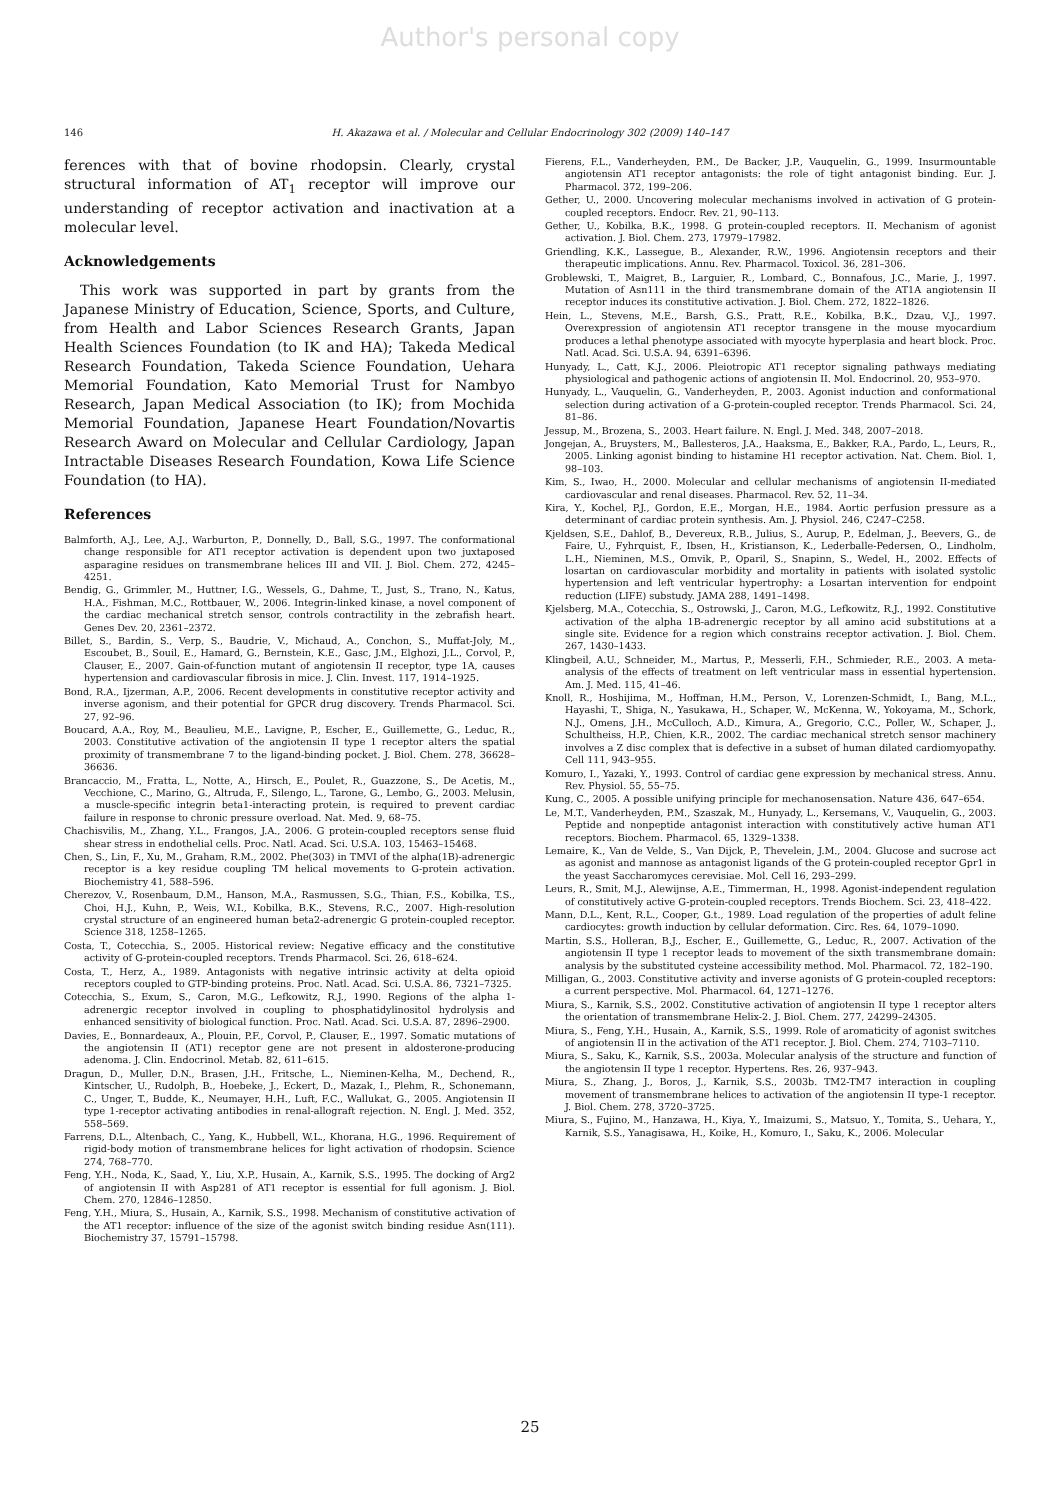Author's personal copy
146 H. Akazawa et al. / Molecular and Cellular Endocrinology 302 (2009) 140–147
ferences with that of bovine rhodopsin. Clearly, crystal structural information of AT<sub>1</sub> receptor will improve our understanding of receptor activation and inactivation at a molecular level.
Acknowledgements
This work was supported in part by grants from the Japanese Ministry of Education, Science, Sports, and Culture, from Health and Labor Sciences Research Grants, Japan Health Sciences Foundation (to IK and HA); Takeda Medical Research Foundation, Takeda Science Foundation, Uehara Memorial Foundation, Kato Memorial Trust for Nambyo Research, Japan Medical Association (to IK); from Mochida Memorial Foundation, Japanese Heart Foundation/Novartis Research Award on Molecular and Cellular Cardiology, Japan Intractable Diseases Research Foundation, Kowa Life Science Foundation (to HA).
References
Balmforth, A.J., Lee, A.J., Warburton, P., Donnelly, D., Ball, S.G., 1997. The conformational change responsible for AT1 receptor activation is dependent upon two juxtaposed asparagine residues on transmembrane helices III and VII. J. Biol. Chem. 272, 4245–4251.
Bendig, G., Grimmler, M., Huttner, I.G., Wessels, G., Dahme, T., Just, S., Trano, N., Katus, H.A., Fishman, M.C., Rottbauer, W., 2006. Integrin-linked kinase, a novel component of the cardiac mechanical stretch sensor, controls contractility in the zebrafish heart. Genes Dev. 20, 2361–2372.
Billet, S., Bardin, S., Verp, S., Baudrie, V., Michaud, A., Conchon, S., Muffat-Joly, M., Escoubet, B., Souil, E., Hamard, G., Bernstein, K.E., Gasc, J.M., Elghozi, J.L., Corvol, P., Clauser, E., 2007. Gain-of-function mutant of angiotensin II receptor, type 1A, causes hypertension and cardiovascular fibrosis in mice. J. Clin. Invest. 117, 1914–1925.
Bond, R.A., Ijzerman, A.P., 2006. Recent developments in constitutive receptor activity and inverse agonism, and their potential for GPCR drug discovery. Trends Pharmacol. Sci. 27, 92–96.
Boucard, A.A., Roy, M., Beaulieu, M.E., Lavigne, P., Escher, E., Guillemette, G., Leduc, R., 2003. Constitutive activation of the angiotensin II type 1 receptor alters the spatial proximity of transmembrane 7 to the ligand-binding pocket. J. Biol. Chem. 278, 36628–36636.
Brancaccio, M., Fratta, L., Notte, A., Hirsch, E., Poulet, R., Guazzone, S., De Acetis, M., Vecchione, C., Marino, G., Altruda, F., Silengo, L., Tarone, G., Lembo, G., 2003. Melusin, a muscle-specific integrin beta1-interacting protein, is required to prevent cardiac failure in response to chronic pressure overload. Nat. Med. 9, 68–75.
Chachisvilis, M., Zhang, Y.L., Frangos, J.A., 2006. G protein-coupled receptors sense fluid shear stress in endothelial cells. Proc. Natl. Acad. Sci. U.S.A. 103, 15463–15468.
Chen, S., Lin, F., Xu, M., Graham, R.M., 2002. Phe(303) in TMVI of the alpha(1B)-adrenergic receptor is a key residue coupling TM helical movements to G-protein activation. Biochemistry 41, 588–596.
Cherezov, V., Rosenbaum, D.M., Hanson, M.A., Rasmussen, S.G., Thian, F.S., Kobilka, T.S., Choi, H.J., Kuhn, P., Weis, W.I., Kobilka, B.K., Stevens, R.C., 2007. High-resolution crystal structure of an engineered human beta2-adrenergic G protein-coupled receptor. Science 318, 1258–1265.
Costa, T., Cotecchia, S., 2005. Historical review: Negative efficacy and the constitutive activity of G-protein-coupled receptors. Trends Pharmacol. Sci. 26, 618–624.
Costa, T., Herz, A., 1989. Antagonists with negative intrinsic activity at delta opioid receptors coupled to GTP-binding proteins. Proc. Natl. Acad. Sci. U.S.A. 86, 7321–7325.
Cotecchia, S., Exum, S., Caron, M.G., Lefkowitz, R.J., 1990. Regions of the alpha 1-adrenergic receptor involved in coupling to phosphatidylinositol hydrolysis and enhanced sensitivity of biological function. Proc. Natl. Acad. Sci. U.S.A. 87, 2896–2900.
Davies, E., Bonnardeaux, A., Plouin, P.F., Corvol, P., Clauser, E., 1997. Somatic mutations of the angiotensin II (AT1) receptor gene are not present in aldosterone-producing adenoma. J. Clin. Endocrinol. Metab. 82, 611–615.
Dragun, D., Muller, D.N., Brasen, J.H., Fritsche, L., Nieminen-Kelha, M., Dechend, R., Kintscher, U., Rudolph, B., Hoebeke, J., Eckert, D., Mazak, I., Plehm, R., Schonemann, C., Unger, T., Budde, K., Neumayer, H.H., Luft, F.C., Wallukat, G., 2005. Angiotensin II type 1-receptor activating antibodies in renal-allograft rejection. N. Engl. J. Med. 352, 558–569.
Farrens, D.L., Altenbach, C., Yang, K., Hubbell, W.L., Khorana, H.G., 1996. Requirement of rigid-body motion of transmembrane helices for light activation of rhodopsin. Science 274, 768–770.
Feng, Y.H., Noda, K., Saad, Y., Liu, X.P., Husain, A., Karnik, S.S., 1995. The docking of Arg2 of angiotensin II with Asp281 of AT1 receptor is essential for full agonism. J. Biol. Chem. 270, 12846–12850.
Feng, Y.H., Miura, S., Husain, A., Karnik, S.S., 1998. Mechanism of constitutive activation of the AT1 receptor: influence of the size of the agonist switch binding residue Asn(111). Biochemistry 37, 15791–15798.
Fierens, F.L., Vanderheyden, P.M., De Backer, J.P., Vauquelin, G., 1999. Insurmountable angiotensin AT1 receptor antagonists: the role of tight antagonist binding. Eur. J. Pharmacol. 372, 199–206.
Gether, U., 2000. Uncovering molecular mechanisms involved in activation of G protein-coupled receptors. Endocr. Rev. 21, 90–113.
Gether, U., Kobilka, B.K., 1998. G protein-coupled receptors. II. Mechanism of agonist activation. J. Biol. Chem. 273, 17979–17982.
Griendling, K.K., Lassegue, B., Alexander, R.W., 1996. Angiotensin receptors and their therapeutic implications. Annu. Rev. Pharmacol. Toxicol. 36, 281–306.
Groblewski, T., Maigret, B., Larguier, R., Lombard, C., Bonnafous, J.C., Marie, J., 1997. Mutation of Asn111 in the third transmembrane domain of the AT1A angiotensin II receptor induces its constitutive activation. J. Biol. Chem. 272, 1822–1826.
Hein, L., Stevens, M.E., Barsh, G.S., Pratt, R.E., Kobilka, B.K., Dzau, V.J., 1997. Overexpression of angiotensin AT1 receptor transgene in the mouse myocardium produces a lethal phenotype associated with myocyte hyperplasia and heart block. Proc. Natl. Acad. Sci. U.S.A. 94, 6391–6396.
Hunyady, L., Catt, K.J., 2006. Pleiotropic AT1 receptor signaling pathways mediating physiological and pathogenic actions of angiotensin II. Mol. Endocrinol. 20, 953–970.
Hunyady, L., Vauquelin, G., Vanderheyden, P., 2003. Agonist induction and conformational selection during activation of a G-protein-coupled receptor. Trends Pharmacol. Sci. 24, 81–86.
Jessup, M., Brozena, S., 2003. Heart failure. N. Engl. J. Med. 348, 2007–2018.
Jongejan, A., Bruysters, M., Ballesteros, J.A., Haaksma, E., Bakker, R.A., Pardo, L., Leurs, R., 2005. Linking agonist binding to histamine H1 receptor activation. Nat. Chem. Biol. 1, 98–103.
Kim, S., Iwao, H., 2000. Molecular and cellular mechanisms of angiotensin II-mediated cardiovascular and renal diseases. Pharmacol. Rev. 52, 11–34.
Kira, Y., Kochel, P.J., Gordon, E.E., Morgan, H.E., 1984. Aortic perfusion pressure as a determinant of cardiac protein synthesis. Am. J. Physiol. 246, C247–C258.
Kjeldsen, S.E., Dahlof, B., Devereux, R.B., Julius, S., Aurup, P., Edelman, J., Beevers, G., de Faire, U., Fyhrquist, F., Ibsen, H., Kristianson, K., Lederballe-Pedersen, O., Lindholm, L.H., Nieminen, M.S., Omvik, P., Oparil, S., Snapinn, S., Wedel, H., 2002. Effects of losartan on cardiovascular morbidity and mortality in patients with isolated systolic hypertension and left ventricular hypertrophy: a Losartan intervention for endpoint reduction (LIFE) substudy. JAMA 288, 1491–1498.
Kjelsberg, M.A., Cotecchia, S., Ostrowski, J., Caron, M.G., Lefkowitz, R.J., 1992. Constitutive activation of the alpha 1B-adrenergic receptor by all amino acid substitutions at a single site. Evidence for a region which constrains receptor activation. J. Biol. Chem. 267, 1430–1433.
Klingbeil, A.U., Schneider, M., Martus, P., Messerli, F.H., Schmieder, R.E., 2003. A meta-analysis of the effects of treatment on left ventricular mass in essential hypertension. Am. J. Med. 115, 41–46.
Knoll, R., Hoshijima, M., Hoffman, H.M., Person, V., Lorenzen-Schmidt, I., Bang, M.L., Hayashi, T., Shiga, N., Yasukawa, H., Schaper, W., McKenna, W., Yokoyama, M., Schork, N.J., Omens, J.H., McCulloch, A.D., Kimura, A., Gregorio, C.C., Poller, W., Schaper, J., Schultheiss, H.P., Chien, K.R., 2002. The cardiac mechanical stretch sensor machinery involves a Z disc complex that is defective in a subset of human dilated cardiomyopathy. Cell 111, 943–955.
Komuro, I., Yazaki, Y., 1993. Control of cardiac gene expression by mechanical stress. Annu. Rev. Physiol. 55, 55–75.
Kung, C., 2005. A possible unifying principle for mechanosensation. Nature 436, 647–654.
Le, M.T., Vanderheyden, P.M., Szaszak, M., Hunyady, L., Kersemans, V., Vauquelin, G., 2003. Peptide and nonpeptide antagonist interaction with constitutively active human AT1 receptors. Biochem. Pharmacol. 65, 1329–1338.
Lemaire, K., Van de Velde, S., Van Dijck, P., Thevelein, J.M., 2004. Glucose and sucrose act as agonist and mannose as antagonist ligands of the G protein-coupled receptor Gpr1 in the yeast Saccharomyces cerevisiae. Mol. Cell 16, 293–299.
Leurs, R., Smit, M.J., Alewijnse, A.E., Timmerman, H., 1998. Agonist-independent regulation of constitutively active G-protein-coupled receptors. Trends Biochem. Sci. 23, 418–422.
Mann, D.L., Kent, R.L., Cooper, G.t., 1989. Load regulation of the properties of adult feline cardiocytes: growth induction by cellular deformation. Circ. Res. 64, 1079–1090.
Martin, S.S., Holleran, B.J., Escher, E., Guillemette, G., Leduc, R., 2007. Activation of the angiotensin II type 1 receptor leads to movement of the sixth transmembrane domain: analysis by the substituted cysteine accessibility method. Mol. Pharmacol. 72, 182–190.
Milligan, G., 2003. Constitutive activity and inverse agonists of G protein-coupled receptors: a current perspective. Mol. Pharmacol. 64, 1271–1276.
Miura, S., Karnik, S.S., 2002. Constitutive activation of angiotensin II type 1 receptor alters the orientation of transmembrane Helix-2. J. Biol. Chem. 277, 24299–24305.
Miura, S., Feng, Y.H., Husain, A., Karnik, S.S., 1999. Role of aromaticity of agonist switches of angiotensin II in the activation of the AT1 receptor. J. Biol. Chem. 274, 7103–7110.
Miura, S., Saku, K., Karnik, S.S., 2003a. Molecular analysis of the structure and function of the angiotensin II type 1 receptor. Hypertens. Res. 26, 937–943.
Miura, S., Zhang, J., Boros, J., Karnik, S.S., 2003b. TM2-TM7 interaction in coupling movement of transmembrane helices to activation of the angiotensin II type-1 receptor. J. Biol. Chem. 278, 3720–3725.
Miura, S., Fujino, M., Hanzawa, H., Kiya, Y., Imaizumi, S., Matsuo, Y., Tomita, S., Uehara, Y., Karnik, S.S., Yanagisawa, H., Koike, H., Komuro, I., Saku, K., 2006. Molecular
25